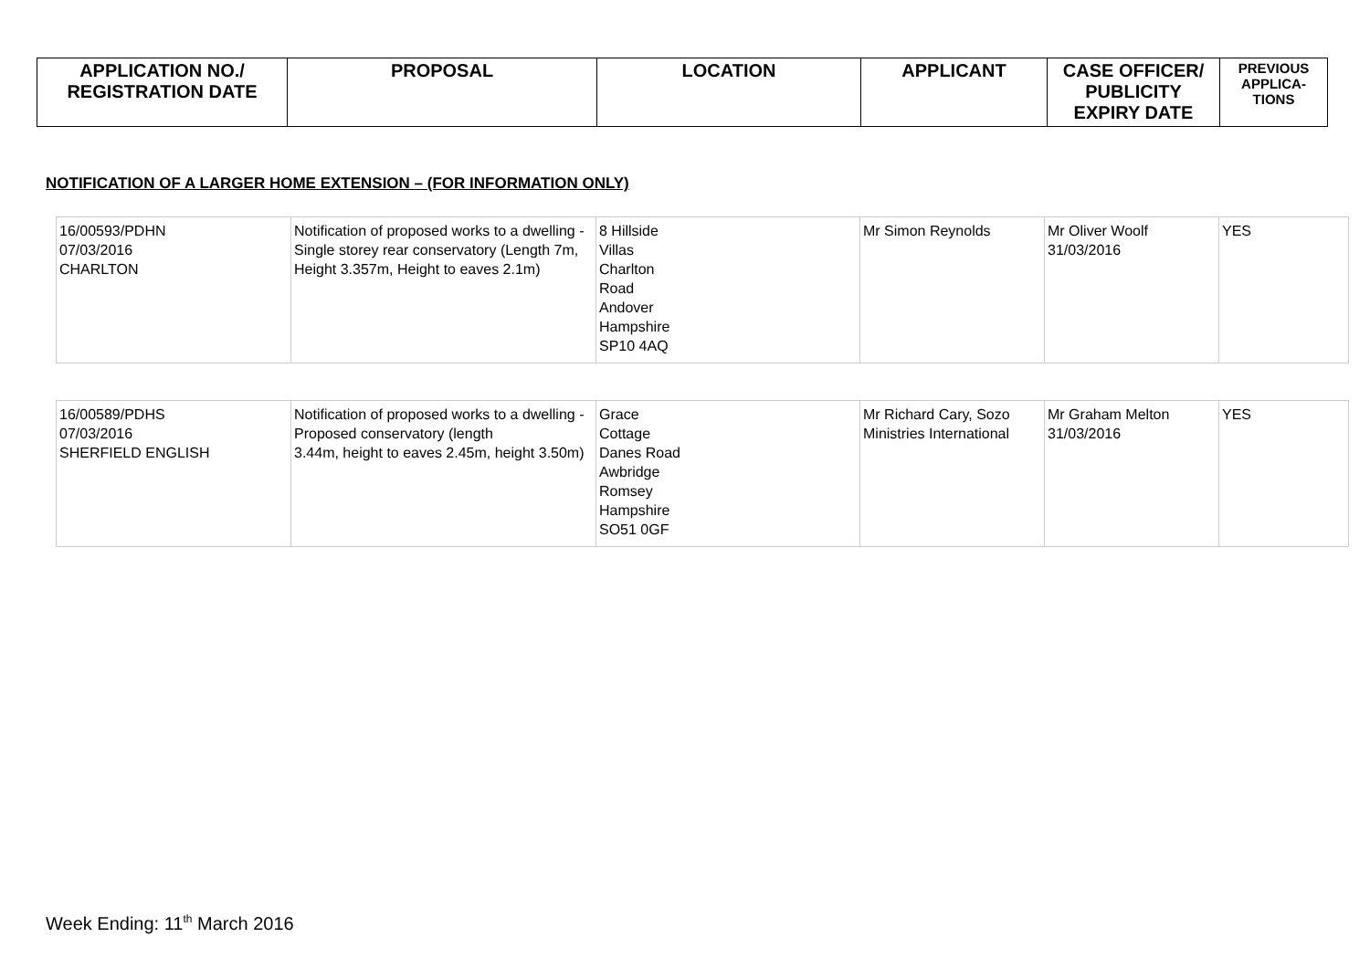| APPLICATION NO./ REGISTRATION DATE | PROPOSAL | LOCATION | APPLICANT | CASE OFFICER/ PUBLICITY EXPIRY DATE | PREVIOUS APPLICA- TIONS |
| --- | --- | --- | --- | --- | --- |
NOTIFICATION OF A LARGER HOME EXTENSION – (FOR INFORMATION ONLY)
| 16/00593/PDHN 07/03/2016 CHARLTON | Notification of proposed works to a dwelling - Single storey rear conservatory (Length 7m, Height 3.357m, Height to eaves 2.1m) | 8 Hillside Villas Charlton Road Andover Hampshire SP10 4AQ | Mr Simon Reynolds | Mr Oliver Woolf 31/03/2016 | YES |
| 16/00589/PDHS 07/03/2016 SHERFIELD ENGLISH | Notification of proposed works to a dwelling - Proposed conservatory (length 3.44m, height to eaves 2.45m, height 3.50m) | Grace Cottage Danes Road Awbridge Romsey Hampshire SO51 0GF | Mr Richard Cary, Sozo Ministries International | Mr Graham Melton 31/03/2016 | YES |
Week Ending: 11<sup>th</sup> March 2016